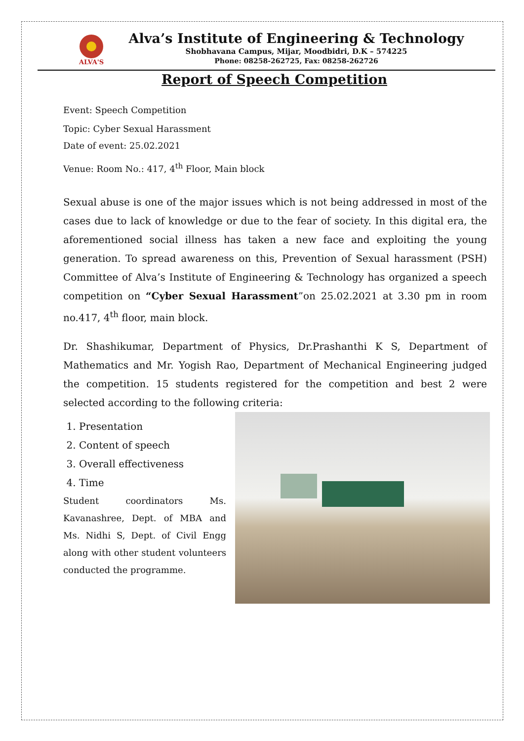ALVA'S
Alva’s Institute of Engineering & Technology
Shobhavana Campus, Mijar, Moodbidri, D.K – 574225
Phone: 08258-262725, Fax: 08258-262726
Report of Speech Competition
Event: Speech Competition
Topic: Cyber Sexual Harassment
Date of event: 25.02.2021
Venue: Room No.: 417, 4<sup>th</sup> Floor, Main block
Sexual abuse is one of the major issues which is not being addressed in most of the cases due to lack of knowledge or due to the fear of society. In this digital era, the aforementioned social illness has taken a new face and exploiting the young generation. To spread awareness on this, Prevention of Sexual harassment (PSH) Committee of Alva’s Institute of Engineering & Technology has organized a speech competition on “Cyber Sexual Harassment”on 25.02.2021 at 3.30 pm in room no.417, 4<sup>th</sup> floor, main block.
Dr. Shashikumar, Department of Physics, Dr.Prashanthi K S, Department of Mathematics and Mr. Yogish Rao, Department of Mechanical Engineering judged the competition. 15 students registered for the competition and best 2 were selected according to the following criteria:
1. Presentation
2. Content of speech
3. Overall effectiveness
4. Time
Student coordinators Ms. Kavanashree, Dept. of MBA and Ms. Nidhi S, Dept. of Civil Engg along with other student volunteers conducted the programme.